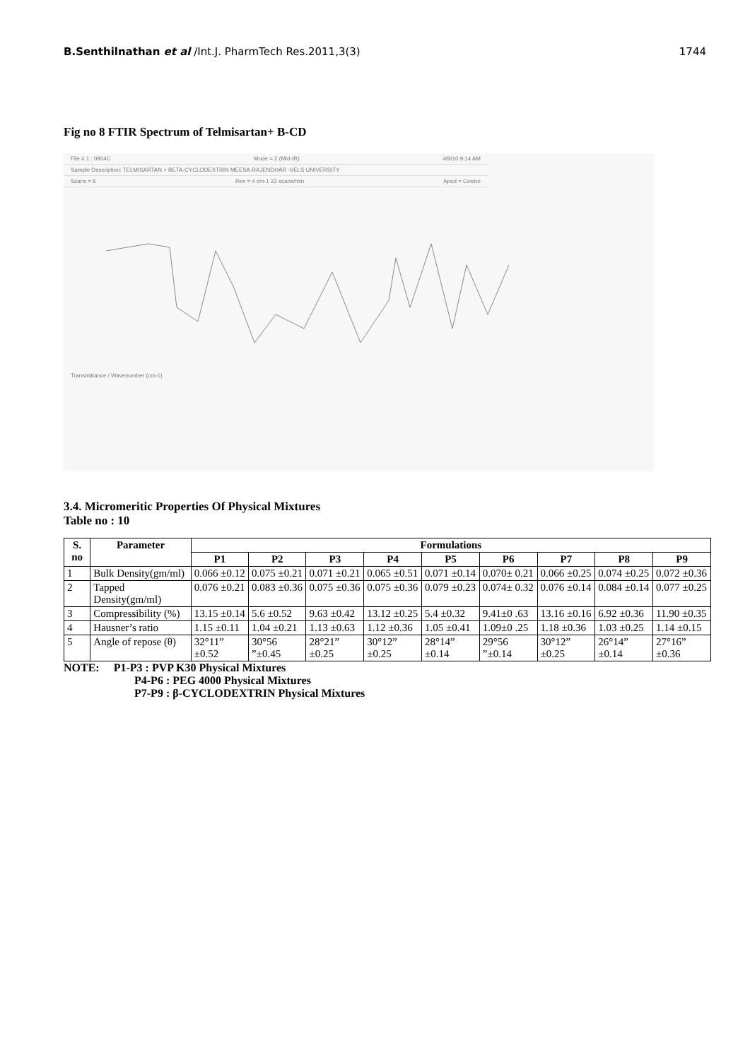B.Senthilnathan et al /Int.J. PharmTech Res.2011,3(3) 1744
Fig no 8 FTIR Spectrum of Telmisartan+ B-CD
File # 1 : 0904C Mode = 2 (Mid-IR) 4/9/10 9:14 AM
Sample Description: TELMISARTAN + BETA-CYCLODEXTRIN MEESA.RAJENDHAR -VELS UNIVERSITY
Scans = 6 Res = 4 cm-1 22 scans/min Apod = Cosine
Transmittance / Wavenumber (cm-1)
3.4. Micromeritic Properties Of Physical Mixtures
Table no : 10
| S. no | Parameter | Formulations | | | | | | | | |
| --- | --- | --- | --- | --- | --- | --- | --- | --- | --- | --- |
| | | P1 | P2 | P3 | P4 | P5 | P6 | P7 | P8 | P9 |
| 1 | Bulk Density(gm/ml) | 0.066 ±0.12 | 0.075 ±0.21 | 0.071 ±0.21 | 0.065 ±0.51 | 0.071 ±0.14 | 0.070± 0.21 | 0.066 ±0.25 | 0.074 ±0.25 | 0.072 ±0.36 |
| 2 | Tapped Density(gm/ml) | 0.076 ±0.21 | 0.083 ±0.36 | 0.075 ±0.36 | 0.075 ±0.36 | 0.079 ±0.23 | 0.074± 0.32 | 0.076 ±0.14 | 0.084 ±0.14 | 0.077 ±0.25 |
| 3 | Compressibility (%) | 13.15 ±0.14 | 5.6 ±0.52 | 9.63 ±0.42 | 13.12 ±0.25 | 5.4 ±0.32 | 9.41±0 .63 | 13.16 ±0.16 | 6.92 ±0.36 | 11.90 ±0.35 |
| 4 | Hausner’s ratio | 1.15 ±0.11 | 1.04 ±0.21 | 1.13 ±0.63 | 1.12 ±0.36 | 1.05 ±0.41 | 1.09±0 .25 | 1.18 ±0.36 | 1.03 ±0.25 | 1.14 ±0.15 |
| 5 | Angle of repose (θ) | 32°11” ±0.52 | 30°56 ”±0.45 | 28°21” ±0.25 | 30°12” ±0.25 | 28°14” ±0.14 | 29°56 ”±0.14 | 30°12” ±0.25 | 26°14” ±0.14 | 27°16” ±0.36 |
NOTE: P1-P3 : PVP K30 Physical Mixtures
P4-P6 : PEG 4000 Physical Mixtures
P7-P9 : β-CYCLODEXTRIN Physical Mixtures